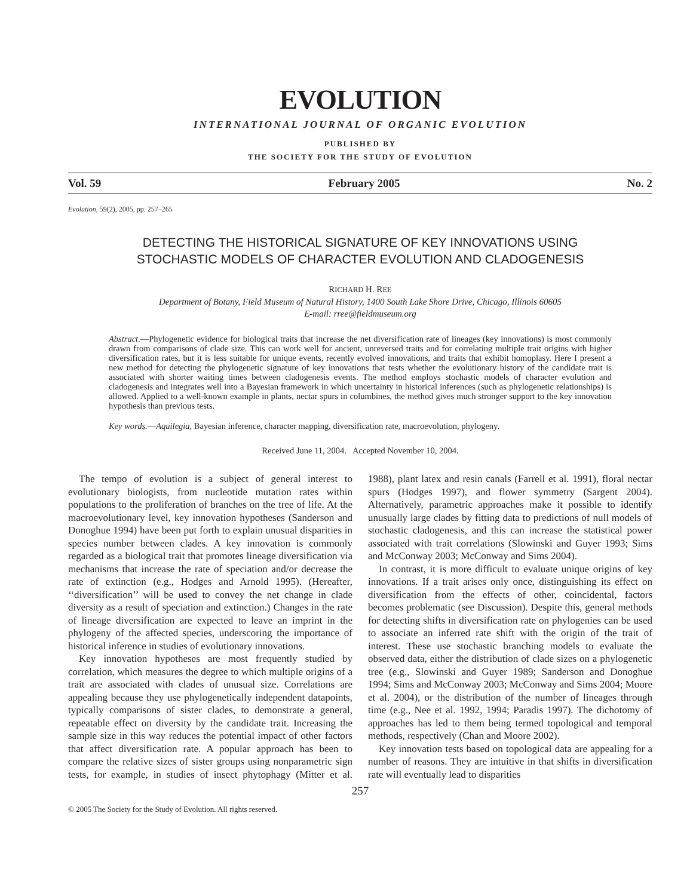EVOLUTION
INTERNATIONAL JOURNAL OF ORGANIC EVOLUTION
PUBLISHED BY
THE SOCIETY FOR THE STUDY OF EVOLUTION
Vol. 59 February 2005 No. 2
Evolution, 59(2), 2005, pp. 257–265
DETECTING THE HISTORICAL SIGNATURE OF KEY INNOVATIONS USING
STOCHASTIC MODELS OF CHARACTER EVOLUTION AND CLADOGENESIS
RICHARD H. REE
Department of Botany, Field Museum of Natural History, 1400 South Lake Shore Drive, Chicago, Illinois 60605
E-mail: rree@fieldmuseum.org
Abstract.—Phylogenetic evidence for biological traits that increase the net diversification rate of lineages (key innovations) is most commonly drawn from comparisons of clade size. This can work well for ancient, unreversed traits and for correlating multiple trait origins with higher diversification rates, but it is less suitable for unique events, recently evolved innovations, and traits that exhibit homoplasy. Here I present a new method for detecting the phylogenetic signature of key innovations that tests whether the evolutionary history of the candidate trait is associated with shorter waiting times between cladogenesis events. The method employs stochastic models of character evolution and cladogenesis and integrates well into a Bayesian framework in which uncertainty in historical inferences (such as phylogenetic relationships) is allowed. Applied to a well-known example in plants, nectar spurs in columbines, the method gives much stronger support to the key innovation hypothesis than previous tests.
Key words.—Aquilegia, Bayesian inference, character mapping, diversification rate, macroevolution, phylogeny.
Received June 11, 2004. Accepted November 10, 2004.
The tempo of evolution is a subject of general interest to evolutionary biologists, from nucleotide mutation rates within populations to the proliferation of branches on the tree of life. At the macroevolutionary level, key innovation hypotheses (Sanderson and Donoghue 1994) have been put forth to explain unusual disparities in species number between clades. A key innovation is commonly regarded as a biological trait that promotes lineage diversification via mechanisms that increase the rate of speciation and/or decrease the rate of extinction (e.g., Hodges and Arnold 1995). (Hereafter, ‘‘diversification’’ will be used to convey the net change in clade diversity as a result of speciation and extinction.) Changes in the rate of lineage diversification are expected to leave an imprint in the phylogeny of the affected species, underscoring the importance of historical inference in studies of evolutionary innovations.
Key innovation hypotheses are most frequently studied by correlation, which measures the degree to which multiple origins of a trait are associated with clades of unusual size. Correlations are appealing because they use phylogenetically independent datapoints, typically comparisons of sister clades, to demonstrate a general, repeatable effect on diversity by the candidate trait. Increasing the sample size in this way reduces the potential impact of other factors that affect diversification rate. A popular approach has been to compare the relative sizes of sister groups using nonparametric sign tests, for example, in studies of insect phytophagy (Mitter et al. 1988), plant latex and resin canals (Farrell et al. 1991), floral nectar spurs (Hodges 1997), and flower symmetry (Sargent 2004). Alternatively, parametric approaches make it possible to identify unusually large clades by fitting data to predictions of null models of stochastic cladogenesis, and this can increase the statistical power associated with trait correlations (Slowinski and Guyer 1993; Sims and McConway 2003; McConway and Sims 2004).
In contrast, it is more difficult to evaluate unique origins of key innovations. If a trait arises only once, distinguishing its effect on diversification from the effects of other, coincidental, factors becomes problematic (see Discussion). Despite this, general methods for detecting shifts in diversification rate on phylogenies can be used to associate an inferred rate shift with the origin of the trait of interest. These use stochastic branching models to evaluate the observed data, either the distribution of clade sizes on a phylogenetic tree (e.g., Slowinski and Guyer 1989; Sanderson and Donoghue 1994; Sims and McConway 2003; McConway and Sims 2004; Moore et al. 2004), or the distribution of the number of lineages through time (e.g., Nee et al. 1992, 1994; Paradis 1997). The dichotomy of approaches has led to them being termed topological and temporal methods, respectively (Chan and Moore 2002).
Key innovation tests based on topological data are appealing for a number of reasons. They are intuitive in that shifts in diversification rate will eventually lead to disparities
257
© 2005 The Society for the Study of Evolution. All rights reserved.